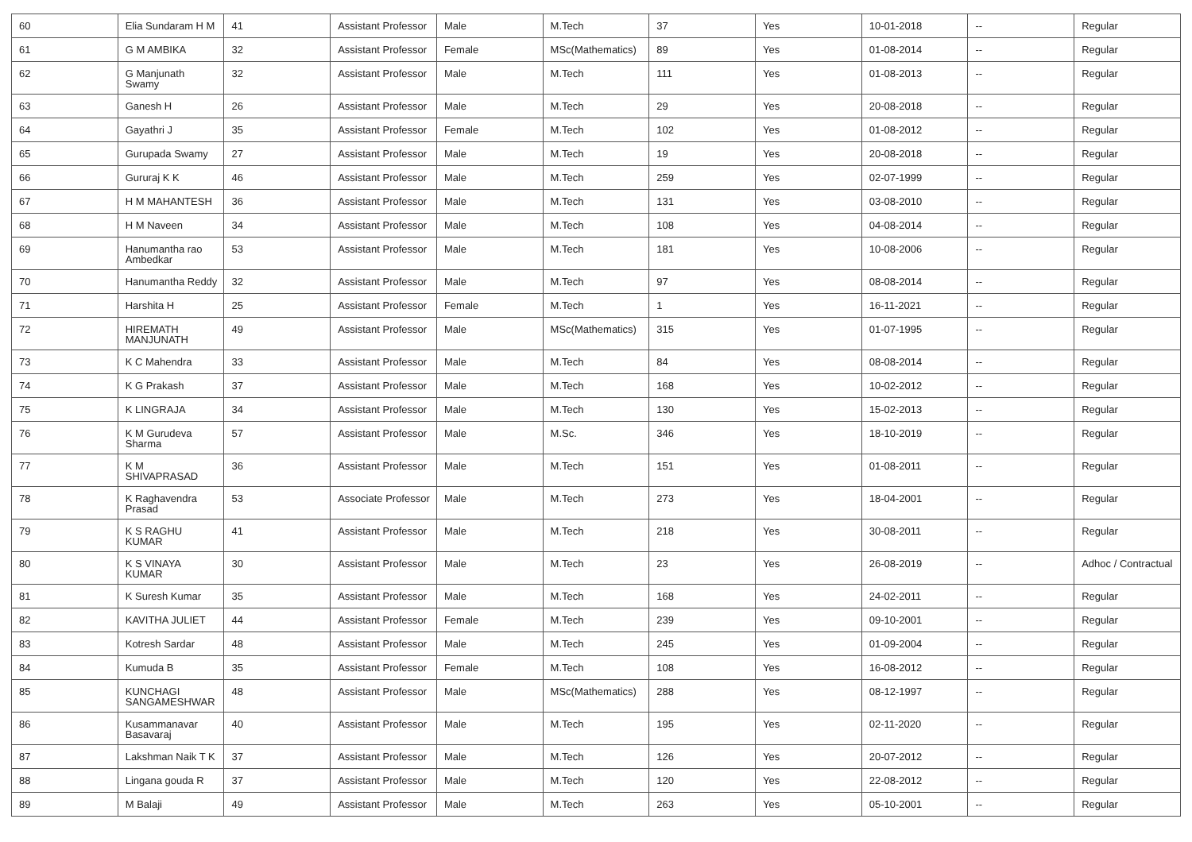| 60 | Elia Sundaram H M | 41 | Assistant Professor | Male | M.Tech | 37 | Yes | 10-01-2018 | -- | Regular |
| 61 | G M AMBIKA | 32 | Assistant Professor | Female | MSc(Mathematics) | 89 | Yes | 01-08-2014 | -- | Regular |
| 62 | G Manjunath Swamy | 32 | Assistant Professor | Male | M.Tech | 111 | Yes | 01-08-2013 | -- | Regular |
| 63 | Ganesh H | 26 | Assistant Professor | Male | M.Tech | 29 | Yes | 20-08-2018 | -- | Regular |
| 64 | Gayathri J | 35 | Assistant Professor | Female | M.Tech | 102 | Yes | 01-08-2012 | -- | Regular |
| 65 | Gurupada Swamy | 27 | Assistant Professor | Male | M.Tech | 19 | Yes | 20-08-2018 | -- | Regular |
| 66 | Gururaj K K | 46 | Assistant Professor | Male | M.Tech | 259 | Yes | 02-07-1999 | -- | Regular |
| 67 | H M MAHANTESH | 36 | Assistant Professor | Male | M.Tech | 131 | Yes | 03-08-2010 | -- | Regular |
| 68 | H M Naveen | 34 | Assistant Professor | Male | M.Tech | 108 | Yes | 04-08-2014 | -- | Regular |
| 69 | Hanumantha rao Ambedkar | 53 | Assistant Professor | Male | M.Tech | 181 | Yes | 10-08-2006 | -- | Regular |
| 70 | Hanumantha Reddy | 32 | Assistant Professor | Male | M.Tech | 97 | Yes | 08-08-2014 | -- | Regular |
| 71 | Harshita H | 25 | Assistant Professor | Female | M.Tech | 1 | Yes | 16-11-2021 | -- | Regular |
| 72 | HIREMATH MANJUNATH | 49 | Assistant Professor | Male | MSc(Mathematics) | 315 | Yes | 01-07-1995 | -- | Regular |
| 73 | K C Mahendra | 33 | Assistant Professor | Male | M.Tech | 84 | Yes | 08-08-2014 | -- | Regular |
| 74 | K G Prakash | 37 | Assistant Professor | Male | M.Tech | 168 | Yes | 10-02-2012 | -- | Regular |
| 75 | K LINGRAJA | 34 | Assistant Professor | Male | M.Tech | 130 | Yes | 15-02-2013 | -- | Regular |
| 76 | K M Gurudeva Sharma | 57 | Assistant Professor | Male | M.Sc. | 346 | Yes | 18-10-2019 | -- | Regular |
| 77 | K M SHIVAPRASAD | 36 | Assistant Professor | Male | M.Tech | 151 | Yes | 01-08-2011 | -- | Regular |
| 78 | K Raghavendra Prasad | 53 | Associate Professor | Male | M.Tech | 273 | Yes | 18-04-2001 | -- | Regular |
| 79 | K S RAGHU KUMAR | 41 | Assistant Professor | Male | M.Tech | 218 | Yes | 30-08-2011 | -- | Regular |
| 80 | K S VINAYA KUMAR | 30 | Assistant Professor | Male | M.Tech | 23 | Yes | 26-08-2019 | -- | Adhoc / Contractual |
| 81 | K Suresh Kumar | 35 | Assistant Professor | Male | M.Tech | 168 | Yes | 24-02-2011 | -- | Regular |
| 82 | KAVITHA JULIET | 44 | Assistant Professor | Female | M.Tech | 239 | Yes | 09-10-2001 | -- | Regular |
| 83 | Kotresh Sardar | 48 | Assistant Professor | Male | M.Tech | 245 | Yes | 01-09-2004 | -- | Regular |
| 84 | Kumuda B | 35 | Assistant Professor | Female | M.Tech | 108 | Yes | 16-08-2012 | -- | Regular |
| 85 | KUNCHAGI SANGAMESHWAR | 48 | Assistant Professor | Male | MSc(Mathematics) | 288 | Yes | 08-12-1997 | -- | Regular |
| 86 | Kusammanavar Basavaraj | 40 | Assistant Professor | Male | M.Tech | 195 | Yes | 02-11-2020 | -- | Regular |
| 87 | Lakshman Naik T K | 37 | Assistant Professor | Male | M.Tech | 126 | Yes | 20-07-2012 | -- | Regular |
| 88 | Lingana gouda R | 37 | Assistant Professor | Male | M.Tech | 120 | Yes | 22-08-2012 | -- | Regular |
| 89 | M Balaji | 49 | Assistant Professor | Male | M.Tech | 263 | Yes | 05-10-2001 | -- | Regular |